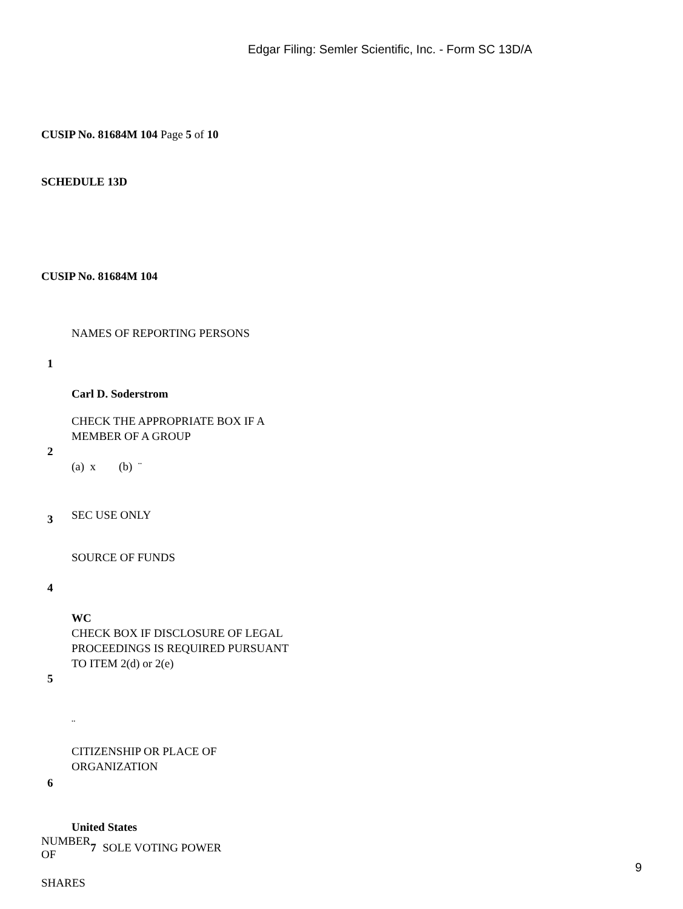Edgar Filing: Semler Scientific, Inc. - Form SC 13D/A
CUSIP No. 81684M 104 Page 5 of 10
SCHEDULE 13D
CUSIP No. 81684M 104
| 1 | NAMES OF REPORTING PERSONS Carl D. Soderstrom |
| 2 | CHECK THE APPROPRIATE BOX IF A MEMBER OF A GROUP (a) x (b) ¨ |
| 3 | SEC USE ONLY |
| 4 | SOURCE OF FUNDS WC |
| 5 | CHECK BOX IF DISCLOSURE OF LEGAL PROCEEDINGS IS REQUIRED PURSUANT TO ITEM 2(d) or 2(e) ¨ |
| 6 | CITIZENSHIP OR PLACE OF ORGANIZATION United States |
| NUMBER OF | 7 | SOLE VOTING POWER |
| SHARES | | |
9